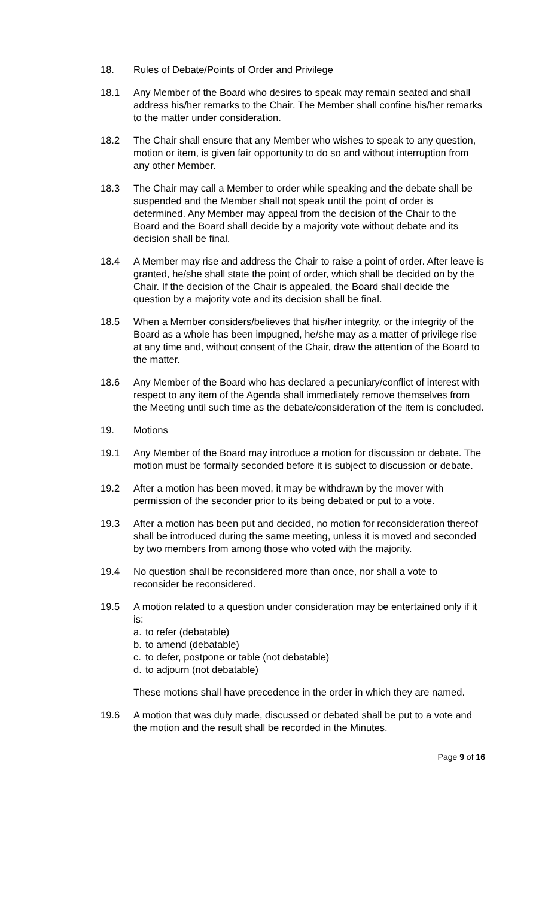18. Rules of Debate/Points of Order and Privilege
18.1 Any Member of the Board who desires to speak may remain seated and shall address his/her remarks to the Chair. The Member shall confine his/her remarks to the matter under consideration.
18.2 The Chair shall ensure that any Member who wishes to speak to any question, motion or item, is given fair opportunity to do so and without interruption from any other Member.
18.3 The Chair may call a Member to order while speaking and the debate shall be suspended and the Member shall not speak until the point of order is determined. Any Member may appeal from the decision of the Chair to the Board and the Board shall decide by a majority vote without debate and its decision shall be final.
18.4 A Member may rise and address the Chair to raise a point of order. After leave is granted, he/she shall state the point of order, which shall be decided on by the Chair. If the decision of the Chair is appealed, the Board shall decide the question by a majority vote and its decision shall be final.
18.5 When a Member considers/believes that his/her integrity, or the integrity of the Board as a whole has been impugned, he/she may as a matter of privilege rise at any time and, without consent of the Chair, draw the attention of the Board to the matter.
18.6 Any Member of the Board who has declared a pecuniary/conflict of interest with respect to any item of the Agenda shall immediately remove themselves from the Meeting until such time as the debate/consideration of the item is concluded.
19. Motions
19.1 Any Member of the Board may introduce a motion for discussion or debate. The motion must be formally seconded before it is subject to discussion or debate.
19.2 After a motion has been moved, it may be withdrawn by the mover with permission of the seconder prior to its being debated or put to a vote.
19.3 After a motion has been put and decided, no motion for reconsideration thereof shall be introduced during the same meeting, unless it is moved and seconded by two members from among those who voted with the majority.
19.4 No question shall be reconsidered more than once, nor shall a vote to reconsider be reconsidered.
19.5 A motion related to a question under consideration may be entertained only if it is:
a. to refer (debatable)
b. to amend (debatable)
c. to defer, postpone or table (not debatable)
d. to adjourn (not debatable)
These motions shall have precedence in the order in which they are named.
19.6 A motion that was duly made, discussed or debated shall be put to a vote and the motion and the result shall be recorded in the Minutes.
Page 9 of 16